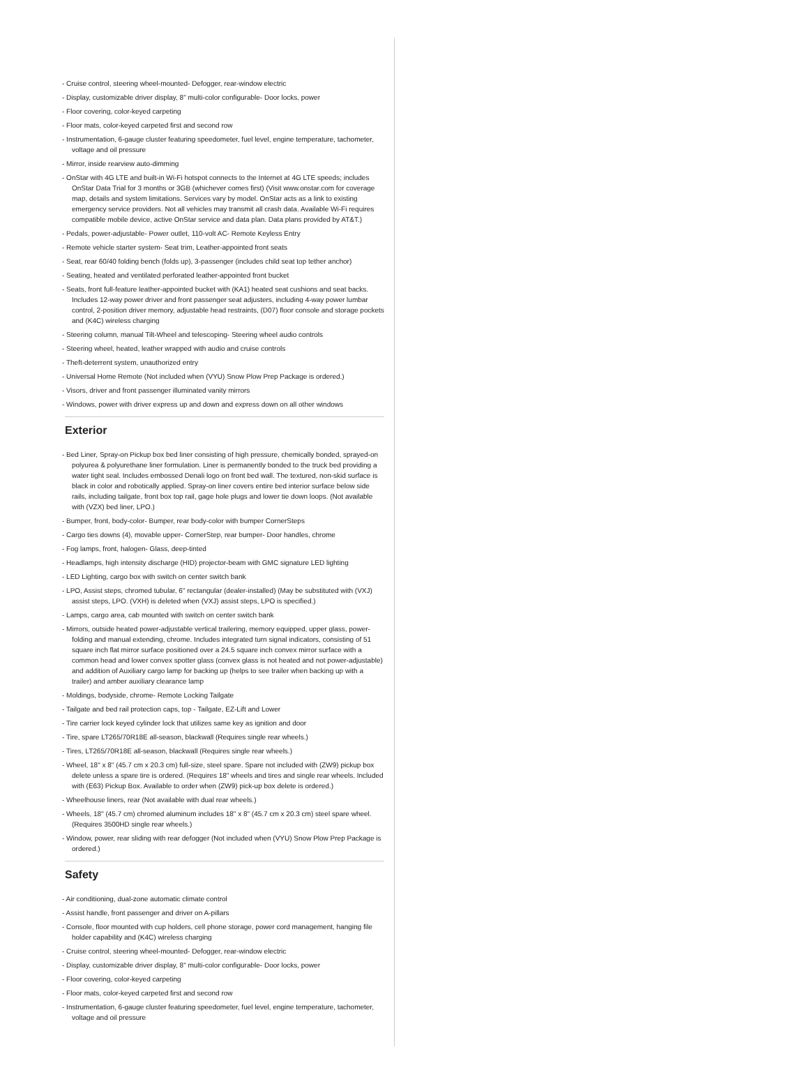- Cruise control, steering wheel-mounted- Defogger, rear-window electric
- Display, customizable driver display, 8" multi-color configurable- Door locks, power
- Floor covering, color-keyed carpeting
- Floor mats, color-keyed carpeted first and second row
- Instrumentation, 6-gauge cluster featuring speedometer, fuel level, engine temperature, tachometer, voltage and oil pressure
- Mirror, inside rearview auto-dimming
- OnStar with 4G LTE and built-in Wi-Fi hotspot connects to the Internet at 4G LTE speeds; includes OnStar Data Trial for 3 months or 3GB (whichever comes first) (Visit www.onstar.com for coverage map, details and system limitations. Services vary by model. OnStar acts as a link to existing emergency service providers. Not all vehicles may transmit all crash data. Available Wi-Fi requires compatible mobile device, active OnStar service and data plan. Data plans provided by AT&T.)
- Pedals, power-adjustable- Power outlet, 110-volt AC- Remote Keyless Entry
- Remote vehicle starter system- Seat trim, Leather-appointed front seats
- Seat, rear 60/40 folding bench (folds up), 3-passenger (includes child seat top tether anchor)
- Seating, heated and ventilated perforated leather-appointed front bucket
- Seats, front full-feature leather-appointed bucket with (KA1) heated seat cushions and seat backs. Includes 12-way power driver and front passenger seat adjusters, including 4-way power lumbar control, 2-position driver memory, adjustable head restraints, (D07) floor console and storage pockets and (K4C) wireless charging
- Steering column, manual Tilt-Wheel and telescoping- Steering wheel audio controls
- Steering wheel, heated, leather wrapped with audio and cruise controls
- Theft-deterrent system, unauthorized entry
- Universal Home Remote (Not included when (VYU) Snow Plow Prep Package is ordered.)
- Visors, driver and front passenger illuminated vanity mirrors
- Windows, power with driver express up and down and express down on all other windows
Exterior
- Bed Liner, Spray-on Pickup box bed liner consisting of high pressure, chemically bonded, sprayed-on polyurea & polyurethane liner formulation. Liner is permanently bonded to the truck bed providing a water tight seal. Includes embossed Denali logo on front bed wall. The textured, non-skid surface is black in color and robotically applied. Spray-on liner covers entire bed interior surface below side rails, including tailgate, front box top rail, gage hole plugs and lower tie down loops. (Not available with (VZX) bed liner, LPO.)
- Bumper, front, body-color- Bumper, rear body-color with bumper CornerSteps
- Cargo ties downs (4), movable upper- CornerStep, rear bumper- Door handles, chrome
- Fog lamps, front, halogen- Glass, deep-tinted
- Headlamps, high intensity discharge (HID) projector-beam with GMC signature LED lighting
- LED Lighting, cargo box with switch on center switch bank
- LPO, Assist steps, chromed tubular, 6" rectangular (dealer-installed) (May be substituted with (VXJ) assist steps, LPO. (VXH) is deleted when (VXJ) assist steps, LPO is specified.)
- Lamps, cargo area, cab mounted with switch on center switch bank
- Mirrors, outside heated power-adjustable vertical trailering, memory equipped, upper glass, power-folding and manual extending, chrome. Includes integrated turn signal indicators, consisting of 51 square inch flat mirror surface positioned over a 24.5 square inch convex mirror surface with a common head and lower convex spotter glass (convex glass is not heated and not power-adjustable) and addition of Auxiliary cargo lamp for backing up (helps to see trailer when backing up with a trailer) and amber auxiliary clearance lamp
- Moldings, bodyside, chrome- Remote Locking Tailgate
- Tailgate and bed rail protection caps, top - Tailgate, EZ-Lift and Lower
- Tire carrier lock keyed cylinder lock that utilizes same key as ignition and door
- Tire, spare LT265/70R18E all-season, blackwall (Requires single rear wheels.)
- Tires, LT265/70R18E all-season, blackwall (Requires single rear wheels.)
- Wheel, 18" x 8" (45.7 cm x 20.3 cm) full-size, steel spare. Spare not included with (ZW9) pickup box delete unless a spare tire is ordered. (Requires 18" wheels and tires and single rear wheels. Included with (E63) Pickup Box. Available to order when (ZW9) pick-up box delete is ordered.)
- Wheelhouse liners, rear (Not available with dual rear wheels.)
- Wheels, 18" (45.7 cm) chromed aluminum includes 18" x 8" (45.7 cm x 20.3 cm) steel spare wheel. (Requires 3500HD single rear wheels.)
- Window, power, rear sliding with rear defogger (Not included when (VYU) Snow Plow Prep Package is ordered.)
Safety
- Air conditioning, dual-zone automatic climate control
- Assist handle, front passenger and driver on A-pillars
- Console, floor mounted with cup holders, cell phone storage, power cord management, hanging file holder capability and (K4C) wireless charging
- Cruise control, steering wheel-mounted- Defogger, rear-window electric
- Display, customizable driver display, 8" multi-color configurable- Door locks, power
- Floor covering, color-keyed carpeting
- Floor mats, color-keyed carpeted first and second row
- Instrumentation, 6-gauge cluster featuring speedometer, fuel level, engine temperature, tachometer, voltage and oil pressure